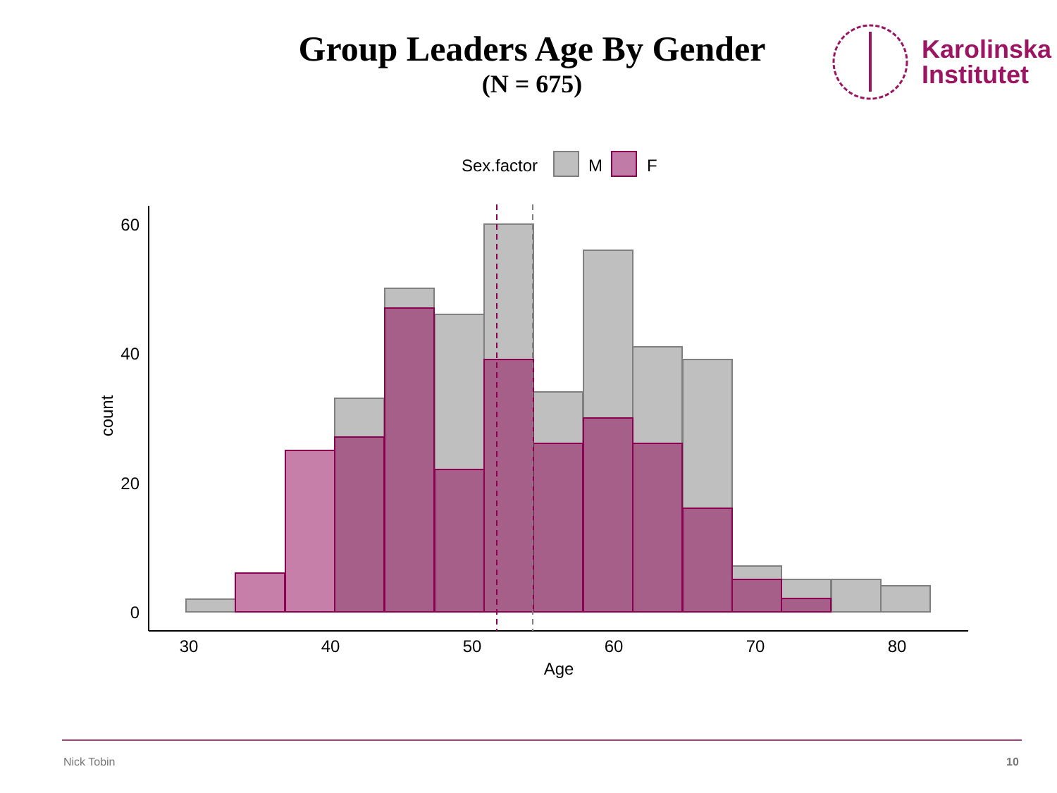Group Leaders Age By Gender
(N = 675)
Karolinska
Institutet
Sex.factor
M
F
60
40
20
0
30
40
50
60
70
80
Age
count
Nick Tobin 10